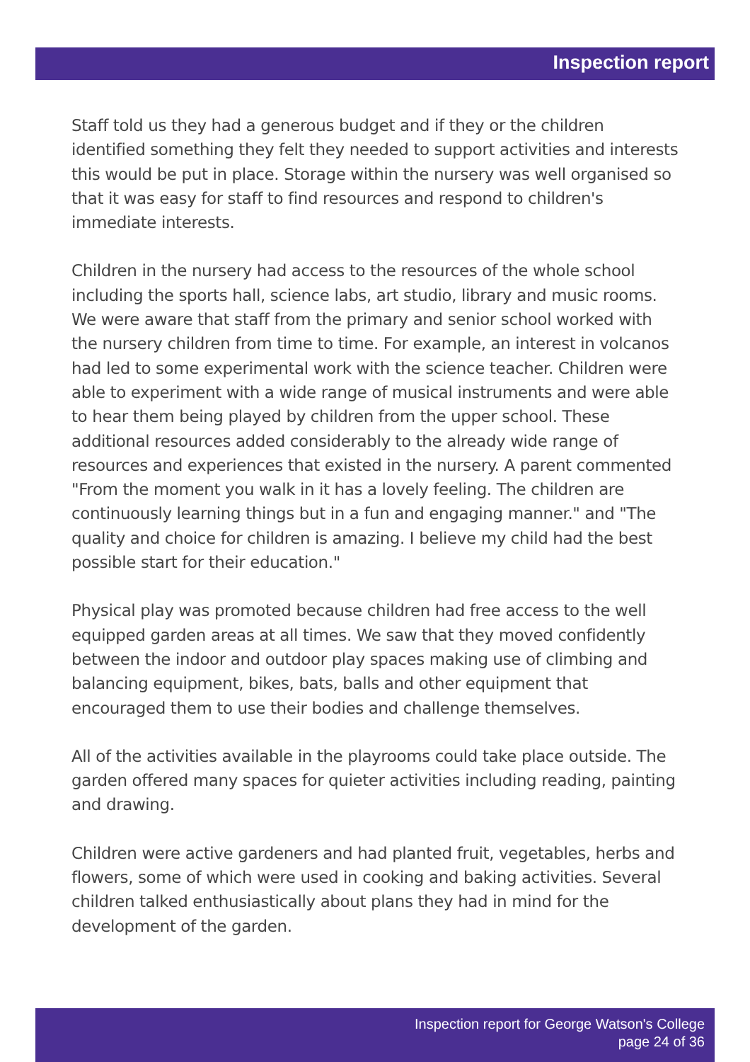Inspection report
Staff told us they had a generous budget and if they or the children identified something they felt they needed to support activities and interests this would be put in place. Storage within the nursery was well organised so that it was easy for staff to find resources and respond to children's immediate interests.
Children in the nursery had access to the resources of the whole school including the sports hall, science labs, art studio, library and music rooms. We were aware that staff from the primary and senior school worked with the nursery children from time to time. For example, an interest in volcanos had led to some experimental work with the science teacher. Children were able to experiment with a wide range of musical instruments and were able to hear them being played by children from the upper school. These additional resources added considerably to the already wide range of resources and experiences that existed in the nursery. A parent commented "From the moment you walk in it has a lovely feeling. The children are continuously learning things but in a fun and engaging manner." and "The quality and choice for children is amazing. I believe my child had the best possible start for their education."
Physical play was promoted because children had free access to the well equipped garden areas at all times. We saw that they moved confidently between the indoor and outdoor play spaces making use of climbing and balancing equipment, bikes, bats, balls and other equipment that encouraged them to use their bodies and challenge themselves.
All of the activities available in the playrooms could take place outside. The garden offered many spaces for quieter activities including reading, painting and drawing.
Children were active gardeners and had planted fruit, vegetables, herbs and flowers, some of which were used in cooking and baking activities. Several children talked enthusiastically about plans they had in mind for the development of the garden.
Inspection report for George Watson's College
page 24 of 36